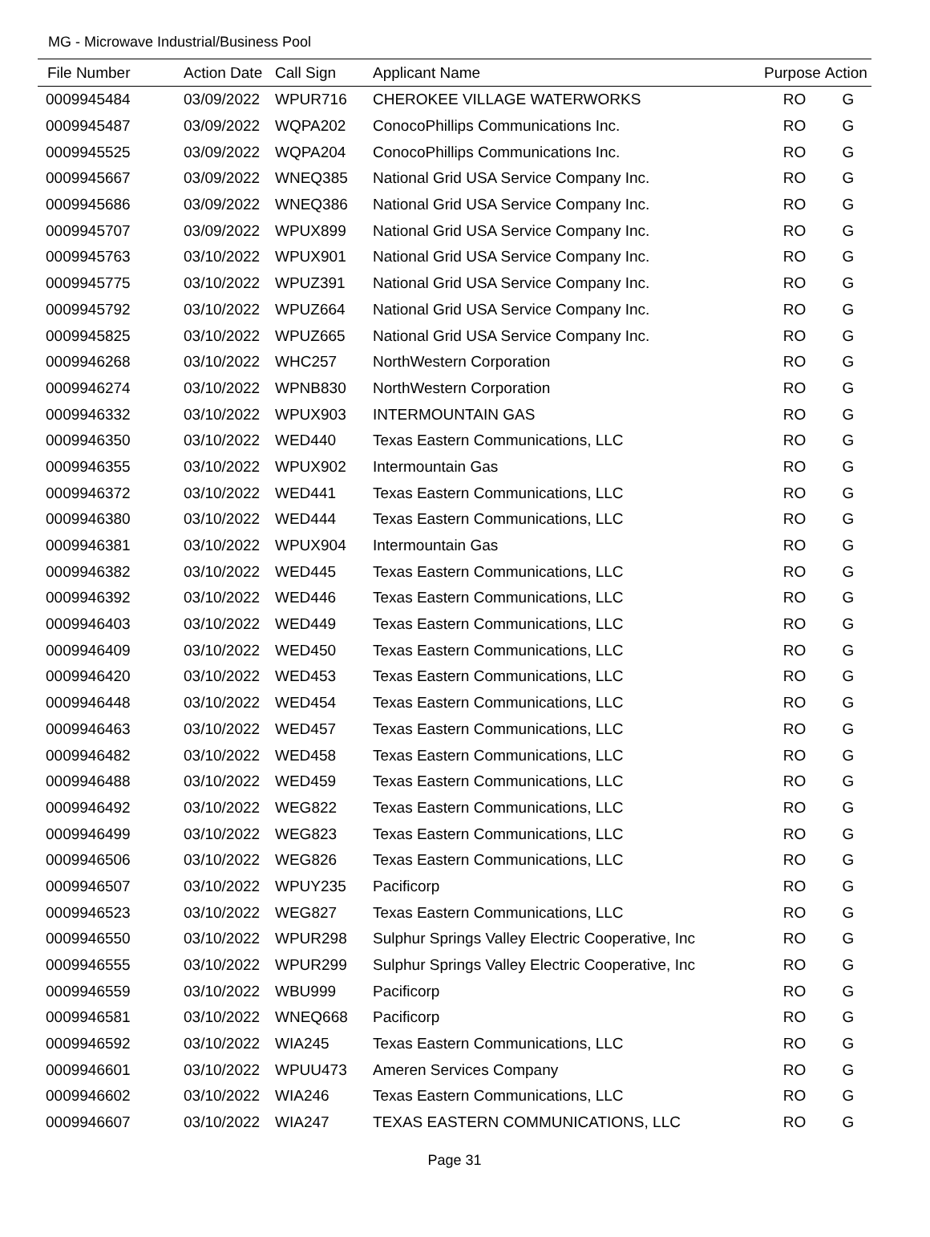MG - Microwave Industrial/Business Pool
| File Number | Action Date | Call Sign | Applicant Name | Purpose | Action |
| --- | --- | --- | --- | --- | --- |
| 0009945484 | 03/09/2022 | WPUR716 | CHEROKEE VILLAGE WATERWORKS | RO | G |
| 0009945487 | 03/09/2022 | WQPA202 | ConocoPhillips Communications Inc. | RO | G |
| 0009945525 | 03/09/2022 | WQPA204 | ConocoPhillips Communications Inc. | RO | G |
| 0009945667 | 03/09/2022 | WNEQ385 | National Grid USA Service Company Inc. | RO | G |
| 0009945686 | 03/09/2022 | WNEQ386 | National Grid USA Service Company Inc. | RO | G |
| 0009945707 | 03/09/2022 | WPUX899 | National Grid USA Service Company Inc. | RO | G |
| 0009945763 | 03/10/2022 | WPUX901 | National Grid USA Service Company Inc. | RO | G |
| 0009945775 | 03/10/2022 | WPUZ391 | National Grid USA Service Company Inc. | RO | G |
| 0009945792 | 03/10/2022 | WPUZ664 | National Grid USA Service Company Inc. | RO | G |
| 0009945825 | 03/10/2022 | WPUZ665 | National Grid USA Service Company Inc. | RO | G |
| 0009946268 | 03/10/2022 | WHC257 | NorthWestern Corporation | RO | G |
| 0009946274 | 03/10/2022 | WPNB830 | NorthWestern Corporation | RO | G |
| 0009946332 | 03/10/2022 | WPUX903 | INTERMOUNTAIN GAS | RO | G |
| 0009946350 | 03/10/2022 | WED440 | Texas Eastern Communications, LLC | RO | G |
| 0009946355 | 03/10/2022 | WPUX902 | Intermountain Gas | RO | G |
| 0009946372 | 03/10/2022 | WED441 | Texas Eastern Communications, LLC | RO | G |
| 0009946380 | 03/10/2022 | WED444 | Texas Eastern Communications, LLC | RO | G |
| 0009946381 | 03/10/2022 | WPUX904 | Intermountain Gas | RO | G |
| 0009946382 | 03/10/2022 | WED445 | Texas Eastern Communications, LLC | RO | G |
| 0009946392 | 03/10/2022 | WED446 | Texas Eastern Communications, LLC | RO | G |
| 0009946403 | 03/10/2022 | WED449 | Texas Eastern Communications, LLC | RO | G |
| 0009946409 | 03/10/2022 | WED450 | Texas Eastern Communications, LLC | RO | G |
| 0009946420 | 03/10/2022 | WED453 | Texas Eastern Communications, LLC | RO | G |
| 0009946448 | 03/10/2022 | WED454 | Texas Eastern Communications, LLC | RO | G |
| 0009946463 | 03/10/2022 | WED457 | Texas Eastern Communications, LLC | RO | G |
| 0009946482 | 03/10/2022 | WED458 | Texas Eastern Communications, LLC | RO | G |
| 0009946488 | 03/10/2022 | WED459 | Texas Eastern Communications, LLC | RO | G |
| 0009946492 | 03/10/2022 | WEG822 | Texas Eastern Communications, LLC | RO | G |
| 0009946499 | 03/10/2022 | WEG823 | Texas Eastern Communications, LLC | RO | G |
| 0009946506 | 03/10/2022 | WEG826 | Texas Eastern Communications, LLC | RO | G |
| 0009946507 | 03/10/2022 | WPUY235 | Pacificorp | RO | G |
| 0009946523 | 03/10/2022 | WEG827 | Texas Eastern Communications, LLC | RO | G |
| 0009946550 | 03/10/2022 | WPUR298 | Sulphur Springs Valley Electric Cooperative, Inc | RO | G |
| 0009946555 | 03/10/2022 | WPUR299 | Sulphur Springs Valley Electric Cooperative, Inc | RO | G |
| 0009946559 | 03/10/2022 | WBU999 | Pacificorp | RO | G |
| 0009946581 | 03/10/2022 | WNEQ668 | Pacificorp | RO | G |
| 0009946592 | 03/10/2022 | WIA245 | Texas Eastern Communications, LLC | RO | G |
| 0009946601 | 03/10/2022 | WPUU473 | Ameren Services Company | RO | G |
| 0009946602 | 03/10/2022 | WIA246 | Texas Eastern Communications, LLC | RO | G |
| 0009946607 | 03/10/2022 | WIA247 | TEXAS EASTERN COMMUNICATIONS, LLC | RO | G |
Page 31